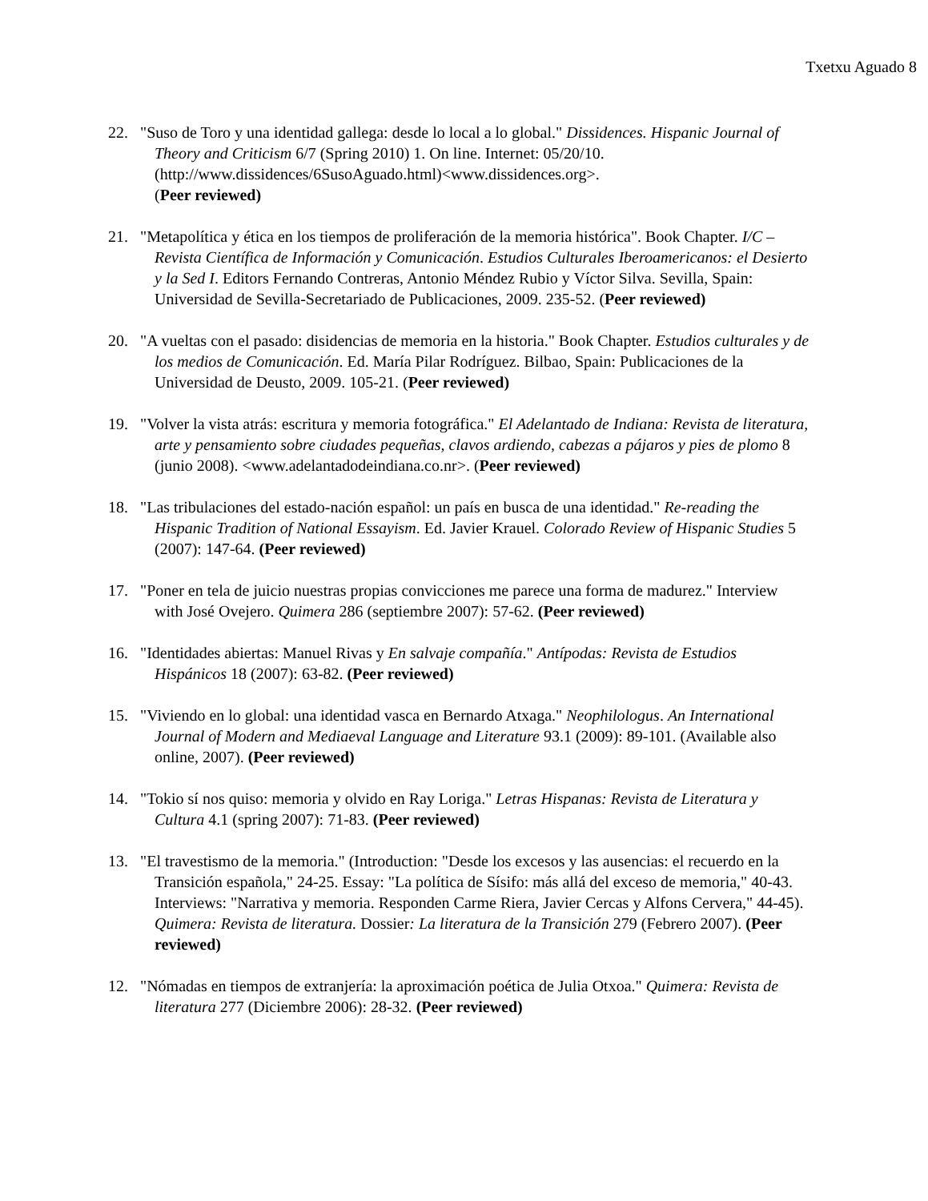Txetxu Aguado 8
22. "Suso de Toro y una identidad gallega: desde lo local a lo global." Dissidences. Hispanic Journal of Theory and Criticism 6/7 (Spring 2010) 1. On line. Internet: 05/20/10. (http://www.dissidences/6SusoAguado.html)<www.dissidences.org>.
(Peer reviewed)
21. "Metapolítica y ética en los tiempos de proliferación de la memoria histórica". Book Chapter. I/C – Revista Científica de Información y Comunicación. Estudios Culturales Iberoamericanos: el Desierto y la Sed I. Editors Fernando Contreras, Antonio Méndez Rubio y Víctor Silva. Sevilla, Spain: Universidad de Sevilla-Secretariado de Publicaciones, 2009. 235-52. (Peer reviewed)
20. "A vueltas con el pasado: disidencias de memoria en la historia." Book Chapter. Estudios culturales y de los medios de Comunicación. Ed. María Pilar Rodríguez. Bilbao, Spain: Publicaciones de la Universidad de Deusto, 2009. 105-21. (Peer reviewed)
19. "Volver la vista atrás: escritura y memoria fotográfica." El Adelantado de Indiana: Revista de literatura, arte y pensamiento sobre ciudades pequeñas, clavos ardiendo, cabezas a pájaros y pies de plomo 8 (junio 2008). <www.adelantadodeindiana.co.nr>. (Peer reviewed)
18. "Las tribulaciones del estado-nación español: un país en busca de una identidad." Re-reading the Hispanic Tradition of National Essayism. Ed. Javier Krauel. Colorado Review of Hispanic Studies 5 (2007): 147-64. (Peer reviewed)
17. "Poner en tela de juicio nuestras propias convicciones me parece una forma de madurez." Interview with José Ovejero. Quimera 286 (septiembre 2007): 57-62. (Peer reviewed)
16. "Identidades abiertas: Manuel Rivas y En salvaje compañía." Antípodas: Revista de Estudios Hispánicos 18 (2007): 63-82. (Peer reviewed)
15. "Viviendo en lo global: una identidad vasca en Bernardo Atxaga." Neophilologus. An International Journal of Modern and Mediaeval Language and Literature 93.1 (2009): 89-101. (Available also online, 2007). (Peer reviewed)
14. "Tokio sí nos quiso: memoria y olvido en Ray Loriga." Letras Hispanas: Revista de Literatura y Cultura 4.1 (spring 2007): 71-83. (Peer reviewed)
13. "El travestismo de la memoria." (Introduction: "Desde los excesos y las ausencias: el recuerdo en la Transición española," 24-25. Essay: "La política de Sísifo: más allá del exceso de memoria," 40-43. Interviews: "Narrativa y memoria. Responden Carme Riera, Javier Cercas y Alfons Cervera," 44-45). Quimera: Revista de literatura. Dossier: La literatura de la Transición 279 (Febrero 2007). (Peer reviewed)
12. "Nómadas en tiempos de extranjería: la aproximación poética de Julia Otxoa." Quimera: Revista de literatura 277 (Diciembre 2006): 28-32. (Peer reviewed)